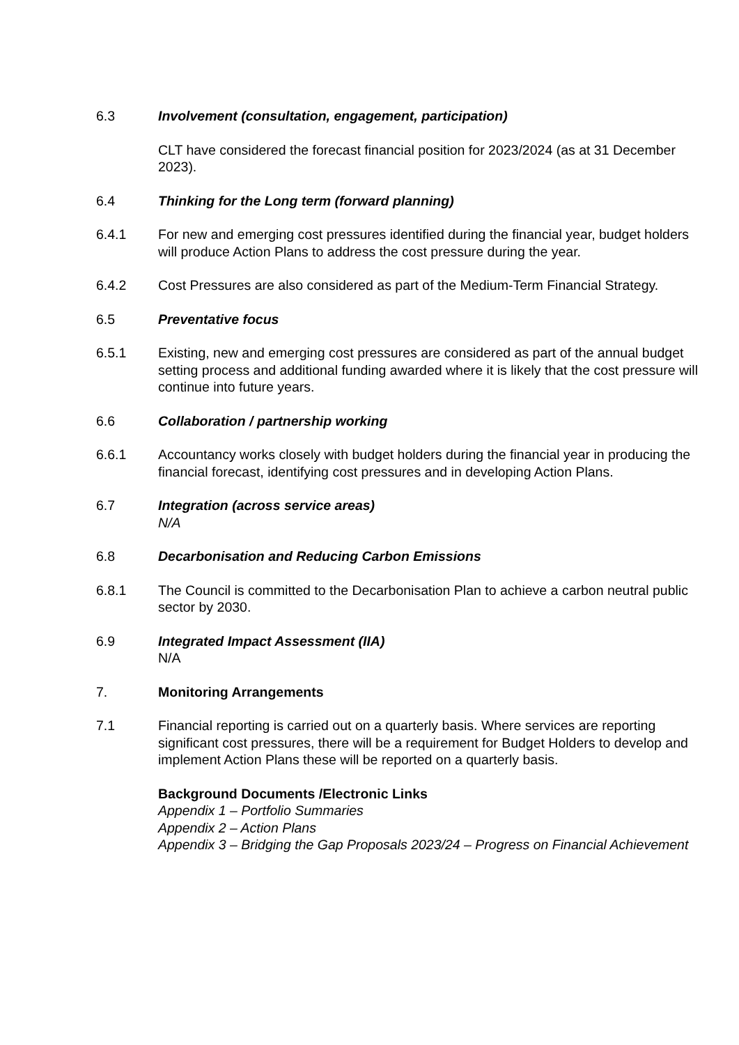6.3 Involvement (consultation, engagement, participation)
CLT have considered the forecast financial position for 2023/2024 (as at 31 December 2023).
6.4 Thinking for the Long term (forward planning)
6.4.1 For new and emerging cost pressures identified during the financial year, budget holders will produce Action Plans to address the cost pressure during the year.
6.4.2 Cost Pressures are also considered as part of the Medium-Term Financial Strategy.
6.5 Preventative focus
6.5.1 Existing, new and emerging cost pressures are considered as part of the annual budget setting process and additional funding awarded where it is likely that the cost pressure will continue into future years.
6.6 Collaboration / partnership working
6.6.1 Accountancy works closely with budget holders during the financial year in producing the financial forecast, identifying cost pressures and in developing Action Plans.
6.7 Integration (across service areas)
N/A
6.8 Decarbonisation and Reducing Carbon Emissions
6.8.1 The Council is committed to the Decarbonisation Plan to achieve a carbon neutral public sector by 2030.
6.9 Integrated Impact Assessment (IIA)
N/A
7. Monitoring Arrangements
7.1 Financial reporting is carried out on a quarterly basis. Where services are reporting significant cost pressures, there will be a requirement for Budget Holders to develop and implement Action Plans these will be reported on a quarterly basis.
Background Documents /Electronic Links
Appendix 1 – Portfolio Summaries
Appendix 2 – Action Plans
Appendix 3 – Bridging the Gap Proposals 2023/24 – Progress on Financial Achievement